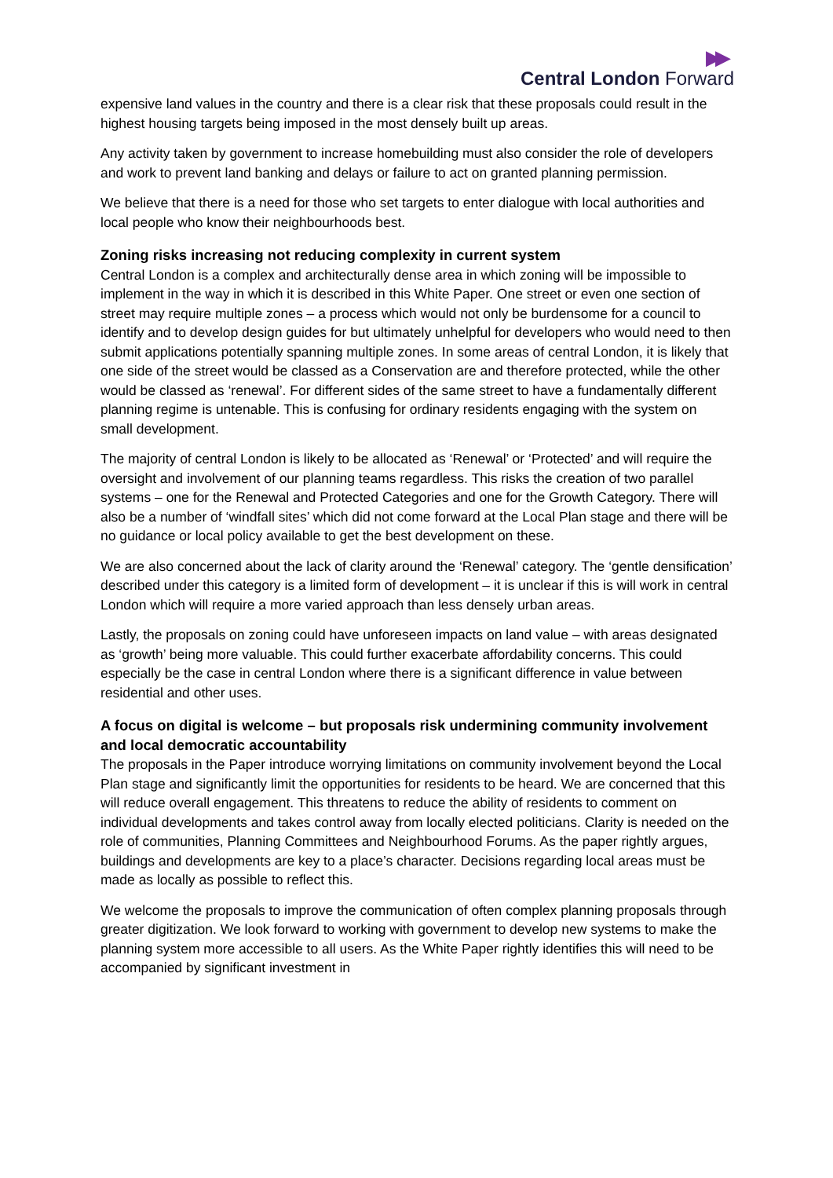▶▶
Central London Forward
expensive land values in the country and there is a clear risk that these proposals could result in the highest housing targets being imposed in the most densely built up areas.
Any activity taken by government to increase homebuilding must also consider the role of developers and work to prevent land banking and delays or failure to act on granted planning permission.
We believe that there is a need for those who set targets to enter dialogue with local authorities and local people who know their neighbourhoods best.
Zoning risks increasing not reducing complexity in current system
Central London is a complex and architecturally dense area in which zoning will be impossible to implement in the way in which it is described in this White Paper. One street or even one section of street may require multiple zones – a process which would not only be burdensome for a council to identify and to develop design guides for but ultimately unhelpful for developers who would need to then submit applications potentially spanning multiple zones. In some areas of central London, it is likely that one side of the street would be classed as a Conservation are and therefore protected, while the other would be classed as ‘renewal’. For different sides of the same street to have a fundamentally different planning regime is untenable. This is confusing for ordinary residents engaging with the system on small development.
The majority of central London is likely to be allocated as ‘Renewal’ or ‘Protected’ and will require the oversight and involvement of our planning teams regardless. This risks the creation of two parallel systems – one for the Renewal and Protected Categories and one for the Growth Category. There will also be a number of ‘windfall sites’ which did not come forward at the Local Plan stage and there will be no guidance or local policy available to get the best development on these.
We are also concerned about the lack of clarity around the ‘Renewal’ category. The ‘gentle densification’ described under this category is a limited form of development – it is unclear if this is will work in central London which will require a more varied approach than less densely urban areas.
Lastly, the proposals on zoning could have unforeseen impacts on land value – with areas designated as ‘growth’ being more valuable. This could further exacerbate affordability concerns. This could especially be the case in central London where there is a significant difference in value between residential and other uses.
A focus on digital is welcome – but proposals risk undermining community involvement and local democratic accountability
The proposals in the Paper introduce worrying limitations on community involvement beyond the Local Plan stage and significantly limit the opportunities for residents to be heard. We are concerned that this will reduce overall engagement. This threatens to reduce the ability of residents to comment on individual developments and takes control away from locally elected politicians. Clarity is needed on the role of communities, Planning Committees and Neighbourhood Forums. As the paper rightly argues, buildings and developments are key to a place’s character. Decisions regarding local areas must be made as locally as possible to reflect this.
We welcome the proposals to improve the communication of often complex planning proposals through greater digitization. We look forward to working with government to develop new systems to make the planning system more accessible to all users. As the White Paper rightly identifies this will need to be accompanied by significant investment in